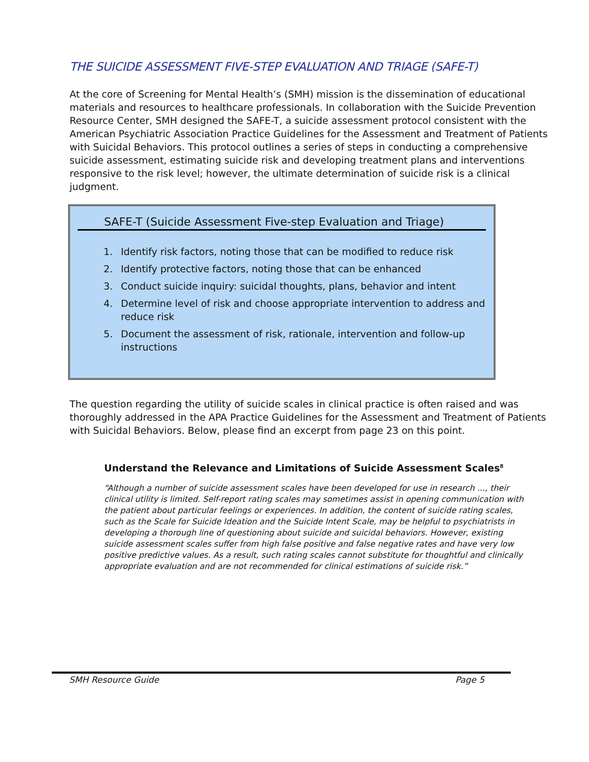THE SUICIDE ASSESSMENT FIVE-STEP EVALUATION AND TRIAGE (SAFE-T)
At the core of Screening for Mental Health’s (SMH) mission is the dissemination of educational materials and resources to healthcare professionals. In collaboration with the Suicide Prevention Resource Center, SMH designed the SAFE-T, a suicide assessment protocol consistent with the American Psychiatric Association Practice Guidelines for the Assessment and Treatment of Patients with Suicidal Behaviors. This protocol outlines a series of steps in conducting a comprehensive suicide assessment, estimating suicide risk and developing treatment plans and interventions responsive to the risk level; however, the ultimate determination of suicide risk is a clinical judgment.
SAFE-T (Suicide Assessment Five-step Evaluation and Triage)
1. Identify risk factors, noting those that can be modified to reduce risk
2. Identify protective factors, noting those that can be enhanced
3. Conduct suicide inquiry: suicidal thoughts, plans, behavior and intent
4. Determine level of risk and choose appropriate intervention to address and reduce risk
5. Document the assessment of risk, rationale, intervention and follow-up instructions
The question regarding the utility of suicide scales in clinical practice is often raised and was thoroughly addressed in the APA Practice Guidelines for the Assessment and Treatment of Patients with Suicidal Behaviors. Below, please find an excerpt from page 23 on this point.
Understand the Relevance and Limitations of Suicide Assessment Scales<sup>8</sup>
“Although a number of suicide assessment scales have been developed for use in research ..., their clinical utility is limited. Self-report rating scales may sometimes assist in opening communication with the patient about particular feelings or experiences. In addition, the content of suicide rating scales, such as the Scale for Suicide Ideation and the Suicide Intent Scale, may be helpful to psychiatrists in developing a thorough line of questioning about suicide and suicidal behaviors. However, existing suicide assessment scales suffer from high false positive and false negative rates and have very low positive predictive values. As a result, such rating scales cannot substitute for thoughtful and clinically appropriate evaluation and are not recommended for clinical estimations of suicide risk.”
SMH Resource Guide Page 5